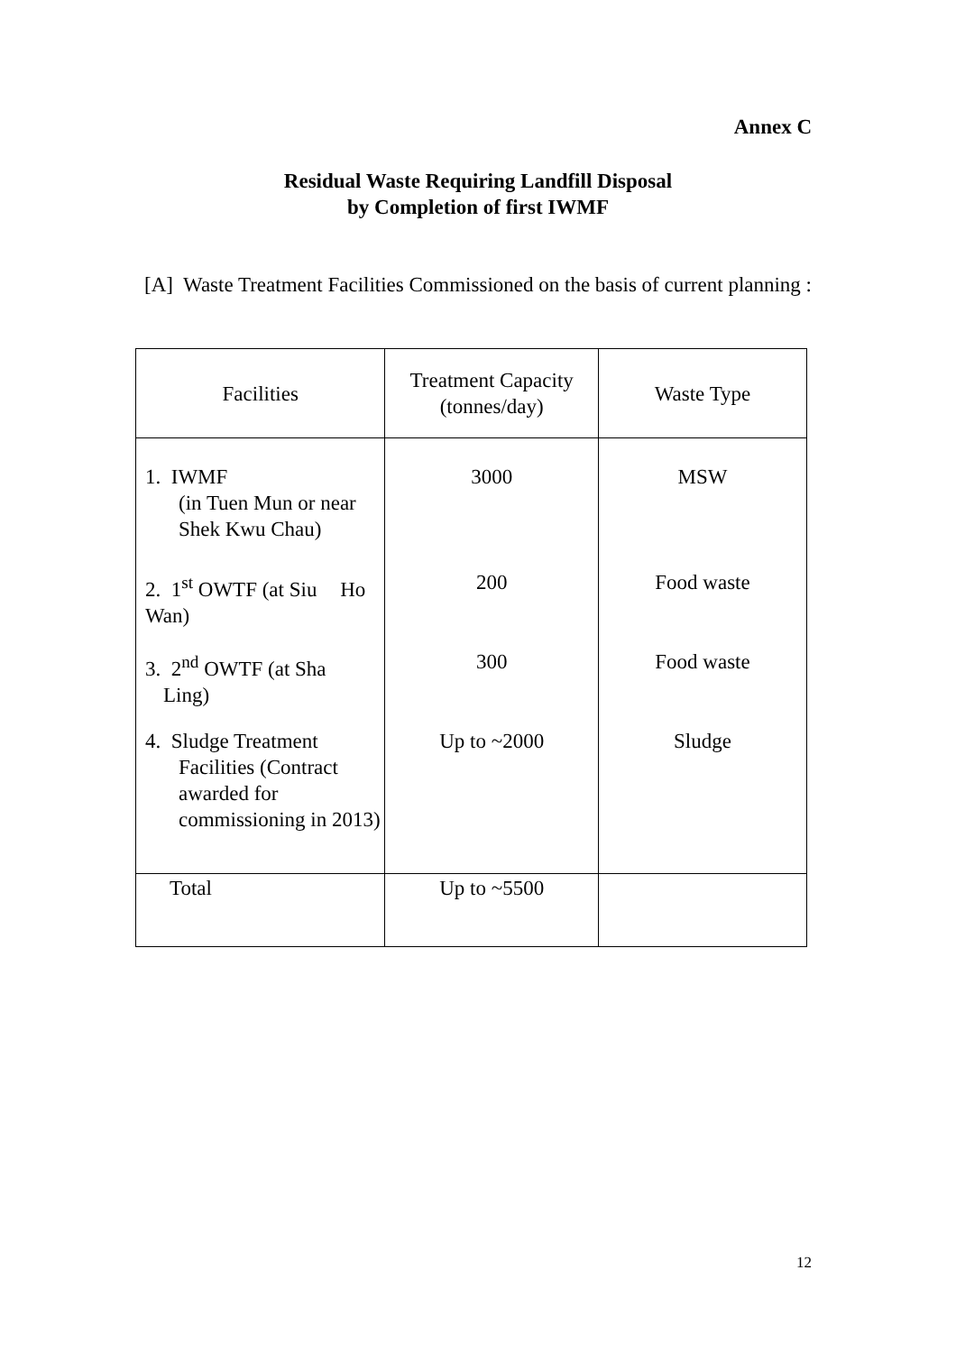Annex C
Residual Waste Requiring Landfill Disposal
by Completion of first IWMF
[A] Waste Treatment Facilities Commissioned on the basis of current planning :
| Facilities | Treatment Capacity (tonnes/day) | Waste Type |
| --- | --- | --- |
| 1. IWMF (in Tuen Mun or near Shek Kwu Chau) | 3000 | MSW |
| 2. 1<sup>st</sup> OWTF (at Siu Ho Wan) | 200 | Food waste |
| 3. 2<sup>nd</sup> OWTF (at Sha Ling) | 300 | Food waste |
| 4. Sludge Treatment Facilities (Contract awarded for commissioning in 2013) | Up to ~2000 | Sludge |
| Total | Up to ~5500 | |
12